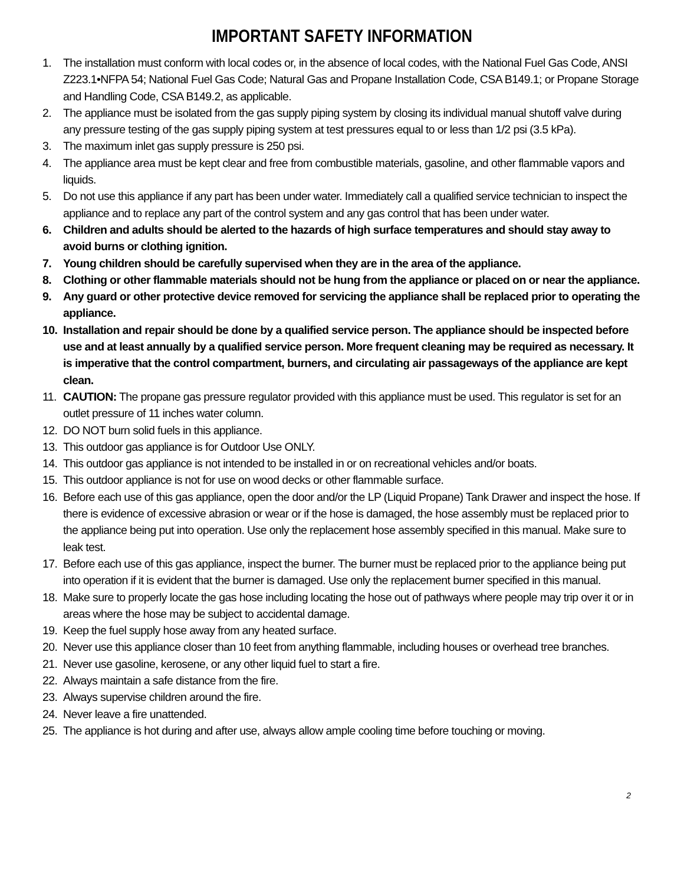IMPORTANT SAFETY INFORMATION
1. The installation must conform with local codes or, in the absence of local codes, with the National Fuel Gas Code, ANSI Z223.1•NFPA 54; National Fuel Gas Code; Natural Gas and Propane Installation Code, CSA B149.1; or Propane Storage and Handling Code, CSA B149.2, as applicable.
2. The appliance must be isolated from the gas supply piping system by closing its individual manual shutoff valve during any pressure testing of the gas supply piping system at test pressures equal to or less than 1/2 psi (3.5 kPa).
3. The maximum inlet gas supply pressure is 250 psi.
4. The appliance area must be kept clear and free from combustible materials, gasoline, and other flammable vapors and liquids.
5. Do not use this appliance if any part has been under water. Immediately call a qualified service technician to inspect the appliance and to replace any part of the control system and any gas control that has been under water.
6. Children and adults should be alerted to the hazards of high surface temperatures and should stay away to avoid burns or clothing ignition.
7. Young children should be carefully supervised when they are in the area of the appliance.
8. Clothing or other flammable materials should not be hung from the appliance or placed on or near the appliance.
9. Any guard or other protective device removed for servicing the appliance shall be replaced prior to operating the appliance.
10. Installation and repair should be done by a qualified service person. The appliance should be inspected before use and at least annually by a qualified service person. More frequent cleaning may be required as necessary. It is imperative that the control compartment, burners, and circulating air passageways of the appliance are kept clean.
11. CAUTION: The propane gas pressure regulator provided with this appliance must be used. This regulator is set for an outlet pressure of 11 inches water column.
12. DO NOT burn solid fuels in this appliance.
13. This outdoor gas appliance is for Outdoor Use ONLY.
14. This outdoor gas appliance is not intended to be installed in or on recreational vehicles and/or boats.
15. This outdoor appliance is not for use on wood decks or other flammable surface.
16. Before each use of this gas appliance, open the door and/or the LP (Liquid Propane) Tank Drawer and inspect the hose. If there is evidence of excessive abrasion or wear or if the hose is damaged, the hose assembly must be replaced prior to the appliance being put into operation. Use only the replacement hose assembly specified in this manual. Make sure to leak test.
17. Before each use of this gas appliance, inspect the burner. The burner must be replaced prior to the appliance being put into operation if it is evident that the burner is damaged. Use only the replacement burner specified in this manual.
18. Make sure to properly locate the gas hose including locating the hose out of pathways where people may trip over it or in areas where the hose may be subject to accidental damage.
19. Keep the fuel supply hose away from any heated surface.
20. Never use this appliance closer than 10 feet from anything flammable, including houses or overhead tree branches.
21. Never use gasoline, kerosene, or any other liquid fuel to start a fire.
22. Always maintain a safe distance from the fire.
23. Always supervise children around the fire.
24. Never leave a fire unattended.
25. The appliance is hot during and after use, always allow ample cooling time before touching or moving.
2